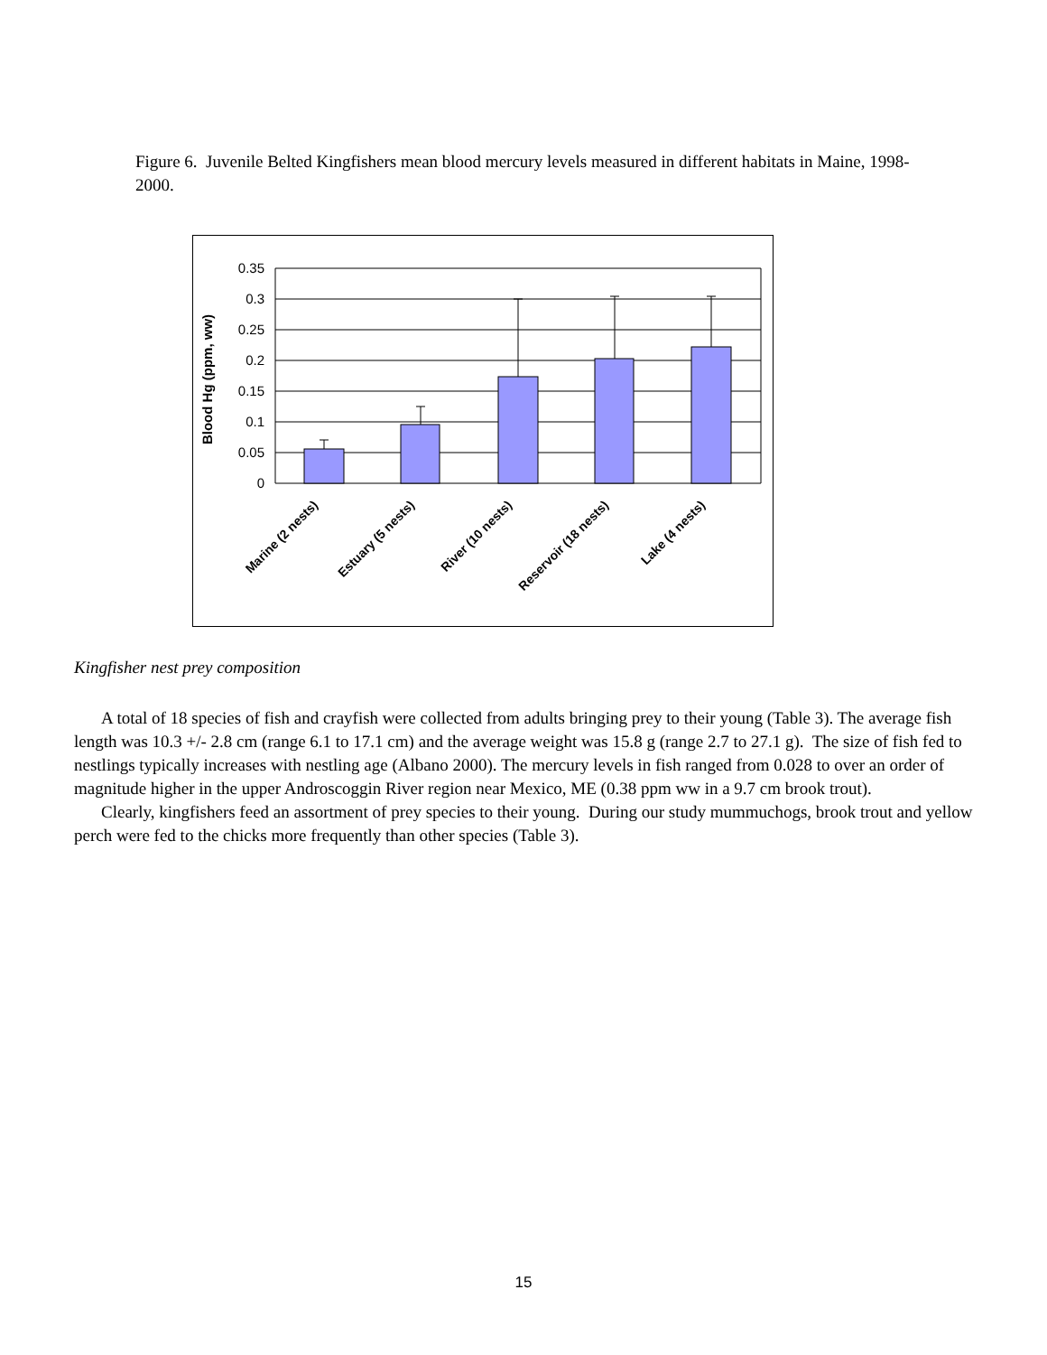Figure 6. Juvenile Belted Kingfishers mean blood mercury levels measured in different habitats in Maine, 1998-2000.
0.35
0.3
0.25
0.2
0.15
0.1
0.05
0
Blood Hg (ppm, ww)
Marine (2 nests)
Estuary (5 nests)
River (10 nests)
Reservoir (18 nests)
Lake (4 nests)
Kingfisher nest prey composition
A total of 18 species of fish and crayfish were collected from adults bringing prey to their young (Table 3). The average fish length was 10.3 +/- 2.8 cm (range 6.1 to 17.1 cm) and the average weight was 15.8 g (range 2.7 to 27.1 g). The size of fish fed to nestlings typically increases with nestling age (Albano 2000). The mercury levels in fish ranged from 0.028 to over an order of magnitude higher in the upper Androscoggin River region near Mexico, ME (0.38 ppm ww in a 9.7 cm brook trout).
Clearly, kingfishers feed an assortment of prey species to their young. During our study mummuchogs, brook trout and yellow perch were fed to the chicks more frequently than other species (Table 3).
15